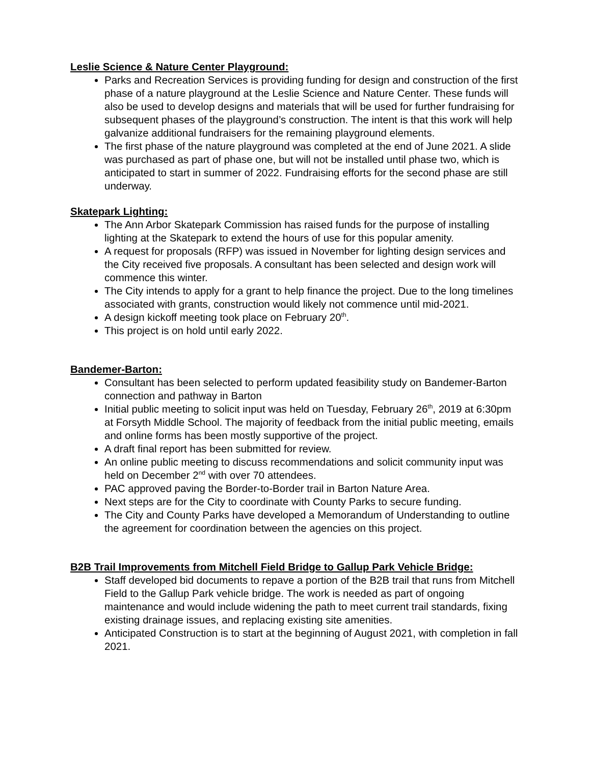Leslie Science & Nature Center Playground:
Parks and Recreation Services is providing funding for design and construction of the first phase of a nature playground at the Leslie Science and Nature Center. These funds will also be used to develop designs and materials that will be used for further fundraising for subsequent phases of the playground’s construction. The intent is that this work will help galvanize additional fundraisers for the remaining playground elements.
The first phase of the nature playground was completed at the end of June 2021. A slide was purchased as part of phase one, but will not be installed until phase two, which is anticipated to start in summer of 2022. Fundraising efforts for the second phase are still underway.
Skatepark Lighting:
The Ann Arbor Skatepark Commission has raised funds for the purpose of installing lighting at the Skatepark to extend the hours of use for this popular amenity.
A request for proposals (RFP) was issued in November for lighting design services and the City received five proposals. A consultant has been selected and design work will commence this winter.
The City intends to apply for a grant to help finance the project. Due to the long timelines associated with grants, construction would likely not commence until mid-2021.
A design kickoff meeting took place on February 20<sup>th</sup>.
This project is on hold until early 2022.
Bandemer-Barton:
Consultant has been selected to perform updated feasibility study on Bandemer-Barton connection and pathway in Barton
Initial public meeting to solicit input was held on Tuesday, February 26<sup>th</sup>, 2019 at 6:30pm at Forsyth Middle School. The majority of feedback from the initial public meeting, emails and online forms has been mostly supportive of the project.
A draft final report has been submitted for review.
An online public meeting to discuss recommendations and solicit community input was held on December 2<sup>nd</sup> with over 70 attendees.
PAC approved paving the Border-to-Border trail in Barton Nature Area.
Next steps are for the City to coordinate with County Parks to secure funding.
The City and County Parks have developed a Memorandum of Understanding to outline the agreement for coordination between the agencies on this project.
B2B Trail Improvements from Mitchell Field Bridge to Gallup Park Vehicle Bridge:
Staff developed bid documents to repave a portion of the B2B trail that runs from Mitchell Field to the Gallup Park vehicle bridge. The work is needed as part of ongoing maintenance and would include widening the path to meet current trail standards, fixing existing drainage issues, and replacing existing site amenities.
Anticipated Construction is to start at the beginning of August 2021, with completion in fall 2021.